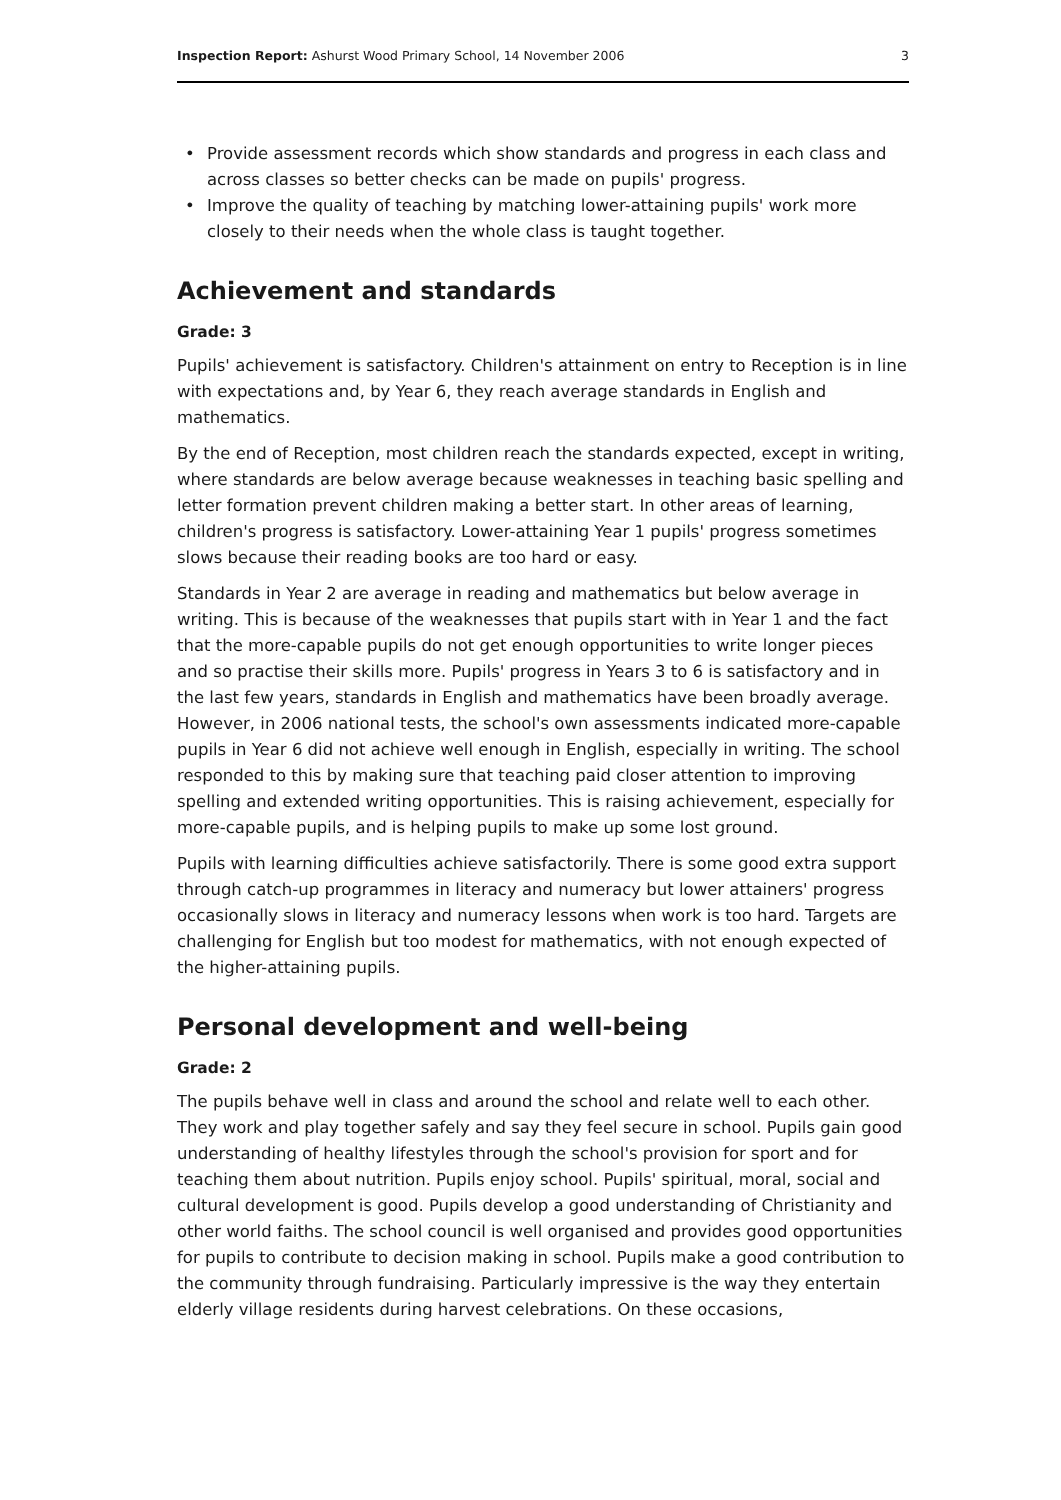Inspection Report: Ashurst Wood Primary School, 14 November 2006
3
• Provide assessment records which show standards and progress in each class and across classes so better checks can be made on pupils' progress.
• Improve the quality of teaching by matching lower-attaining pupils' work more closely to their needs when the whole class is taught together.
Achievement and standards
Grade: 3
Pupils' achievement is satisfactory. Children's attainment on entry to Reception is in line with expectations and, by Year 6, they reach average standards in English and mathematics.
By the end of Reception, most children reach the standards expected, except in writing, where standards are below average because weaknesses in teaching basic spelling and letter formation prevent children making a better start. In other areas of learning, children's progress is satisfactory. Lower-attaining Year 1 pupils' progress sometimes slows because their reading books are too hard or easy.
Standards in Year 2 are average in reading and mathematics but below average in writing. This is because of the weaknesses that pupils start with in Year 1 and the fact that the more-capable pupils do not get enough opportunities to write longer pieces and so practise their skills more. Pupils' progress in Years 3 to 6 is satisfactory and in the last few years, standards in English and mathematics have been broadly average. However, in 2006 national tests, the school's own assessments indicated more-capable pupils in Year 6 did not achieve well enough in English, especially in writing. The school responded to this by making sure that teaching paid closer attention to improving spelling and extended writing opportunities. This is raising achievement, especially for more-capable pupils, and is helping pupils to make up some lost ground.
Pupils with learning difficulties achieve satisfactorily. There is some good extra support through catch-up programmes in literacy and numeracy but lower attainers' progress occasionally slows in literacy and numeracy lessons when work is too hard. Targets are challenging for English but too modest for mathematics, with not enough expected of the higher-attaining pupils.
Personal development and well-being
Grade: 2
The pupils behave well in class and around the school and relate well to each other. They work and play together safely and say they feel secure in school. Pupils gain good understanding of healthy lifestyles through the school's provision for sport and for teaching them about nutrition. Pupils enjoy school. Pupils' spiritual, moral, social and cultural development is good. Pupils develop a good understanding of Christianity and other world faiths. The school council is well organised and provides good opportunities for pupils to contribute to decision making in school. Pupils make a good contribution to the community through fundraising. Particularly impressive is the way they entertain elderly village residents during harvest celebrations. On these occasions,